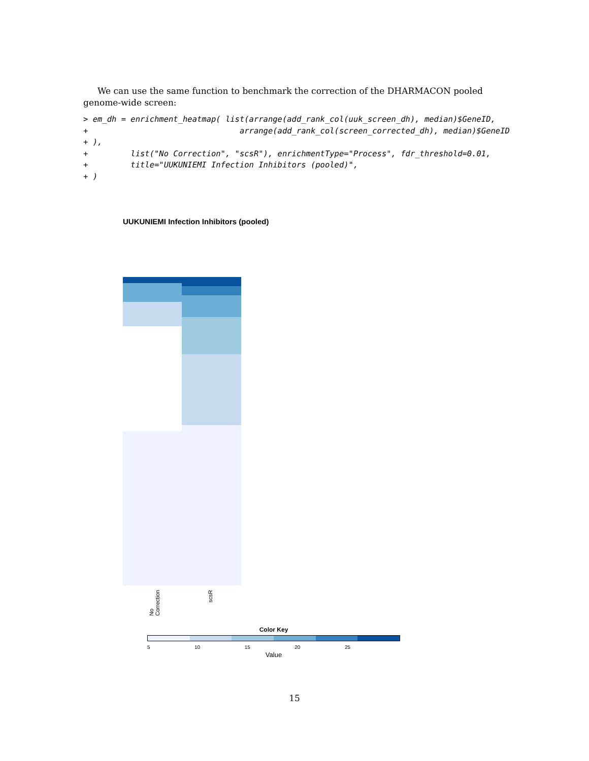We can use the same function to benchmark the correction of the DHARMACON pooled genome-wide screen:
> em_dh = enrichment_heatmap( list(arrange(add_rank_col(uuk_screen_dh), median)$GeneID, + arrange(add_rank_col(screen_corrected_dh), median)$GeneID + ), + list("No Correction", "scsR"), enrichmentType="Process", fdr_threshold=0.01, + title="UUKUNIEMI Infection Inhibitors (pooled)", + )
UUKUNIEMI Infection Inhibitors (pooled)
No Correction
scsR
Color Key
5 10 15 20 25
Value
15